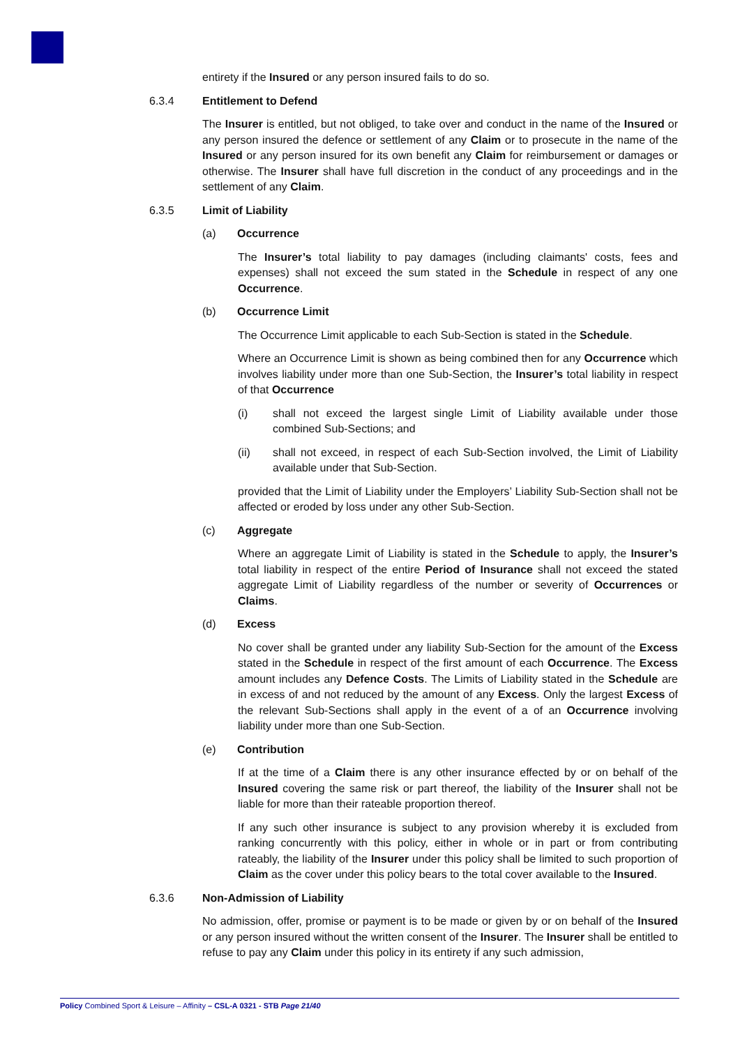entirety if the Insured or any person insured fails to do so.
6.3.4 Entitlement to Defend
The Insurer is entitled, but not obliged, to take over and conduct in the name of the Insured or any person insured the defence or settlement of any Claim or to prosecute in the name of the Insured or any person insured for its own benefit any Claim for reimbursement or damages or otherwise. The Insurer shall have full discretion in the conduct of any proceedings and in the settlement of any Claim.
6.3.5 Limit of Liability
(a) Occurrence
The Insurer’s total liability to pay damages (including claimants' costs, fees and expenses) shall not exceed the sum stated in the Schedule in respect of any one Occurrence.
(b) Occurrence Limit
The Occurrence Limit applicable to each Sub-Section is stated in the Schedule.
Where an Occurrence Limit is shown as being combined then for any Occurrence which involves liability under more than one Sub-Section, the Insurer’s total liability in respect of that Occurrence
(i) shall not exceed the largest single Limit of Liability available under those combined Sub-Sections; and
(ii) shall not exceed, in respect of each Sub-Section involved, the Limit of Liability available under that Sub-Section.
provided that the Limit of Liability under the Employers’ Liability Sub-Section shall not be affected or eroded by loss under any other Sub-Section.
(c) Aggregate
Where an aggregate Limit of Liability is stated in the Schedule to apply, the Insurer’s total liability in respect of the entire Period of Insurance shall not exceed the stated aggregate Limit of Liability regardless of the number or severity of Occurrences or Claims.
(d) Excess
No cover shall be granted under any liability Sub-Section for the amount of the Excess stated in the Schedule in respect of the first amount of each Occurrence. The Excess amount includes any Defence Costs. The Limits of Liability stated in the Schedule are in excess of and not reduced by the amount of any Excess. Only the largest Excess of the relevant Sub-Sections shall apply in the event of a of an Occurrence involving liability under more than one Sub-Section.
(e) Contribution
If at the time of a Claim there is any other insurance effected by or on behalf of the Insured covering the same risk or part thereof, the liability of the Insurer shall not be liable for more than their rateable proportion thereof.
If any such other insurance is subject to any provision whereby it is excluded from ranking concurrently with this policy, either in whole or in part or from contributing rateably, the liability of the Insurer under this policy shall be limited to such proportion of Claim as the cover under this policy bears to the total cover available to the Insured.
6.3.6 Non-Admission of Liability
No admission, offer, promise or payment is to be made or given by or on behalf of the Insured or any person insured without the written consent of the Insurer. The Insurer shall be entitled to refuse to pay any Claim under this policy in its entirety if any such admission,
Policy Combined Sport & Leisure – Affinity – CSL-A 0321 - STB Page 21/40